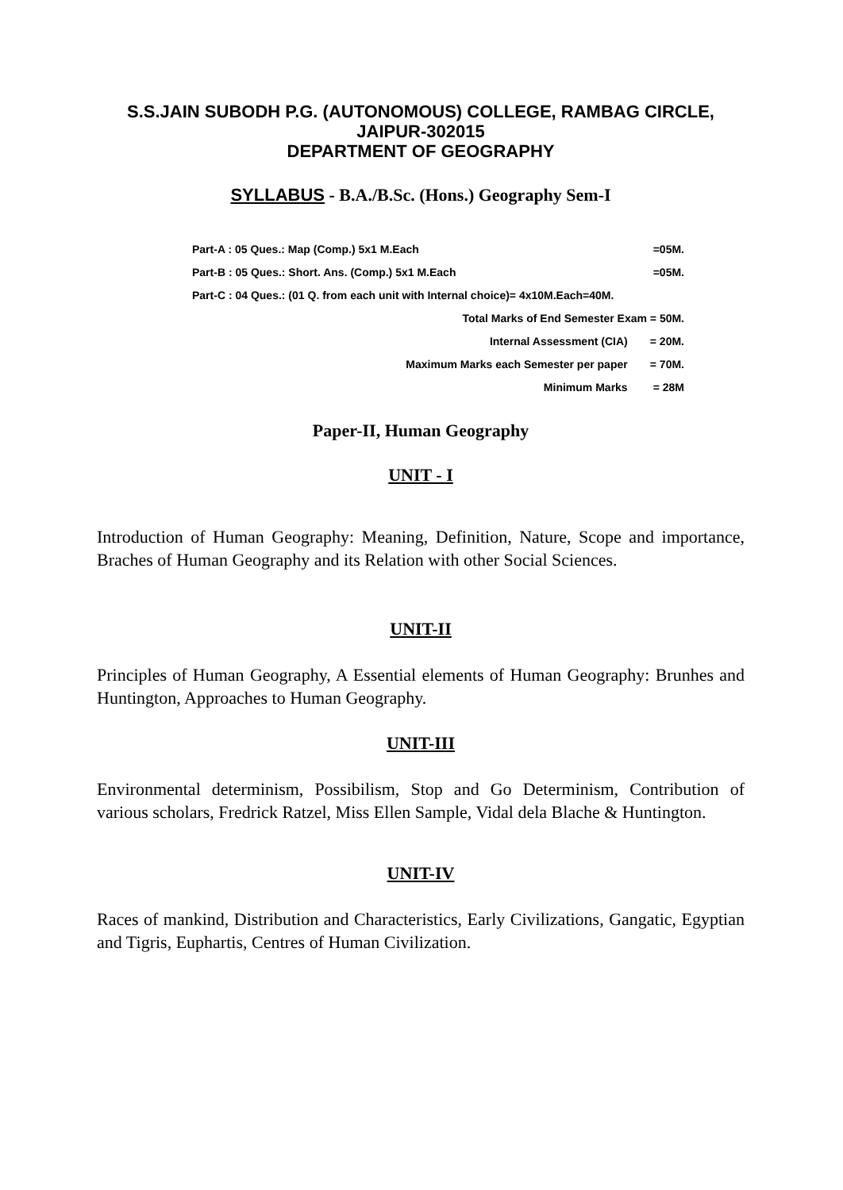S.S.JAIN SUBODH P.G. (AUTONOMOUS) COLLEGE, RAMBAG CIRCLE,
JAIPUR-302015
DEPARTMENT OF GEOGRAPHY
SYLLABUS - B.A./B.Sc. (Hons.) Geography Sem-I
| Part-A : 05 Ques.: Map (Comp.) 5x1 M.Each | =05M. |
| Part-B : 05 Ques.: Short. Ans. (Comp.) 5x1 M.Each | =05M. |
| Part-C : 04 Ques.: (01 Q. from each unit with Internal choice)= 4x10M.Each=40M. | |
| Total Marks of End Semester Exam = 50M. | |
| Internal Assessment (CIA) | = 20M. |
| Maximum Marks each Semester per paper | = 70M. |
| Minimum Marks | = 28M |
Paper-II, Human Geography
UNIT - I
Introduction of Human Geography: Meaning, Definition, Nature, Scope and importance, Braches of Human Geography and its Relation with other Social Sciences.
UNIT-II
Principles of Human Geography, A Essential elements of Human Geography: Brunhes and Huntington, Approaches to Human Geography.
UNIT-III
Environmental determinism, Possibilism, Stop and Go Determinism, Contribution of various scholars, Fredrick Ratzel, Miss Ellen Sample, Vidal dela Blache & Huntington.
UNIT-IV
Races of mankind, Distribution and Characteristics, Early Civilizations, Gangatic, Egyptian and Tigris, Euphartis, Centres of Human Civilization.